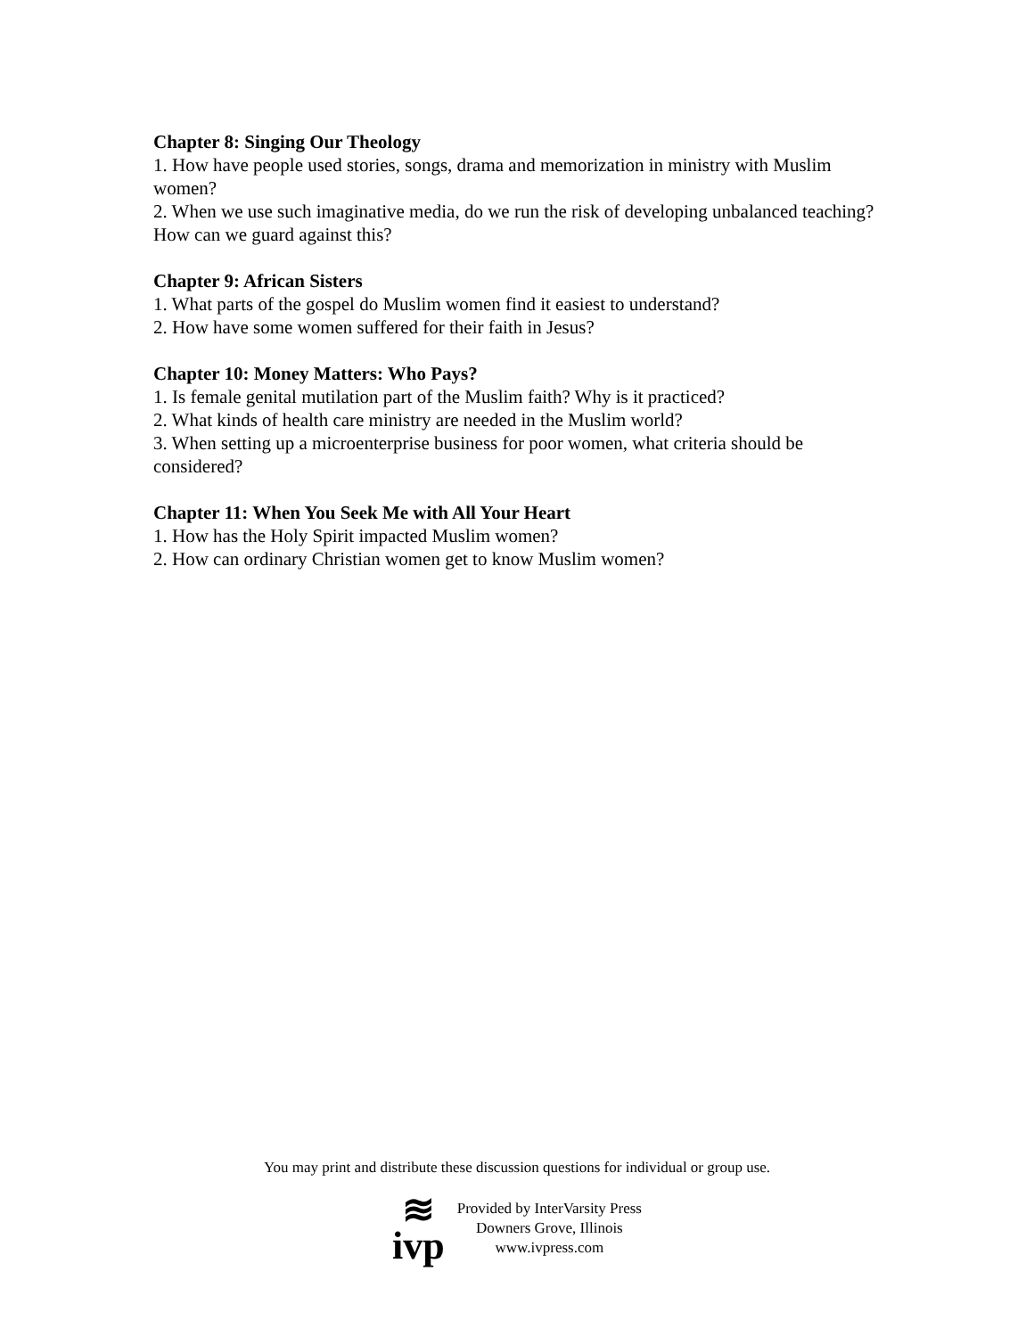Chapter 8: Singing Our Theology
1. How have people used stories, songs, drama and memorization in ministry with Muslim women?
2. When we use such imaginative media, do we run the risk of developing unbalanced teaching? How can we guard against this?
Chapter 9: African Sisters
1. What parts of the gospel do Muslim women find it easiest to understand?
2. How have some women suffered for their faith in Jesus?
Chapter 10: Money Matters: Who Pays?
1. Is female genital mutilation part of the Muslim faith? Why is it practiced?
2. What kinds of health care ministry are needed in the Muslim world?
3. When setting up a microenterprise business for poor women, what criteria should be considered?
Chapter 11: When You Seek Me with All Your Heart
1. How has the Holy Spirit impacted Muslim women?
2. How can ordinary Christian women get to know Muslim women?
You may print and distribute these discussion questions for individual or group use.
≋
ivp
Provided by InterVarsity Press
Downers Grove, Illinois
www.ivpress.com